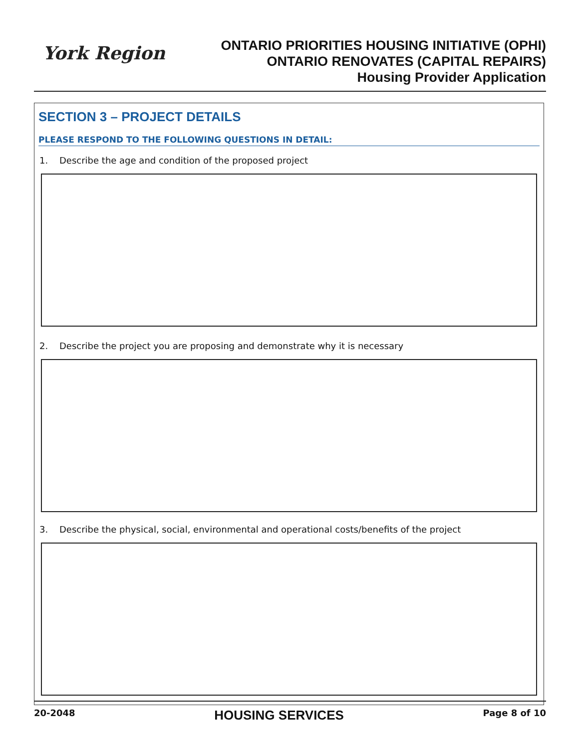York Region
ONTARIO PRIORITIES HOUSING INITIATIVE (OPHI)
ONTARIO RENOVATES (CAPITAL REPAIRS)
Housing Provider Application
SECTION 3 – PROJECT DETAILS
PLEASE RESPOND TO THE FOLLOWING QUESTIONS IN DETAIL:
1. Describe the age and condition of the proposed project
2. Describe the project you are proposing and demonstrate why it is necessary
3. Describe the physical, social, environmental and operational costs/benefits of the project
20-2048
HOUSING SERVICES
Page 8 of 10